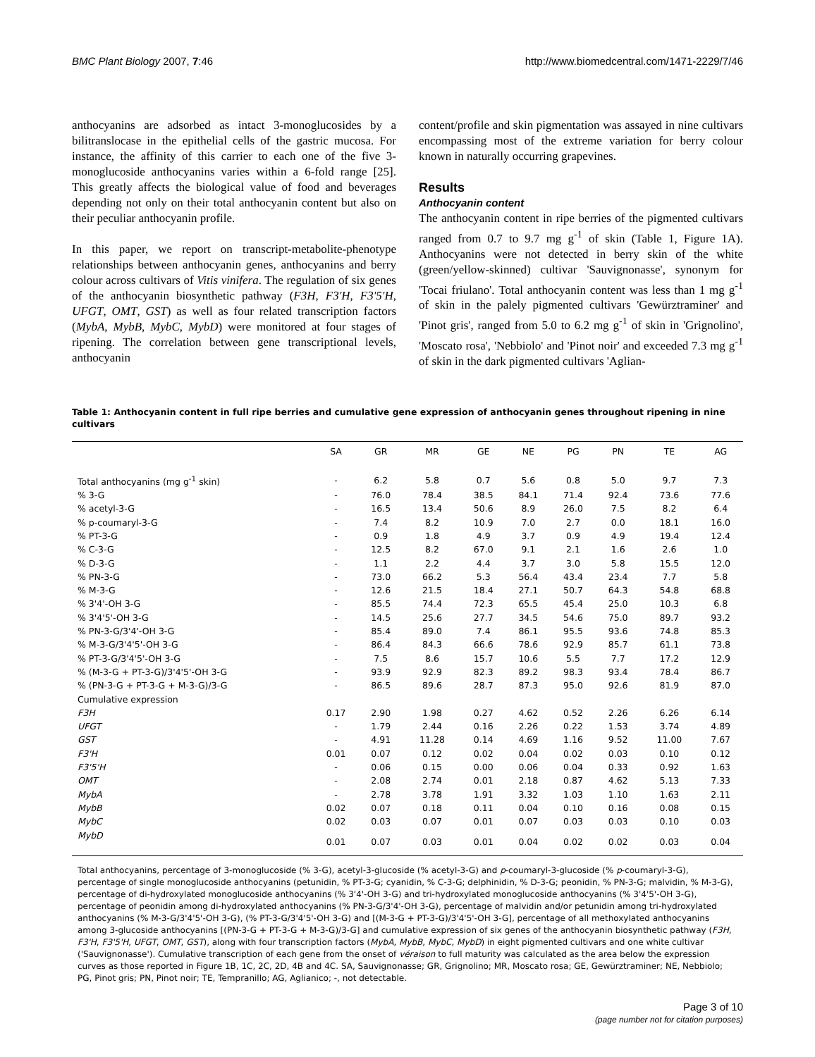BMC Plant Biology 2007, 7:46 http://www.biomedcentral.com/1471-2229/7/46
anthocyanins are adsorbed as intact 3-monoglucosides by a bilitranslocase in the epithelial cells of the gastric mucosa. For instance, the affinity of this carrier to each one of the five 3-monoglucoside anthocyanins varies within a 6-fold range [25]. This greatly affects the biological value of food and beverages depending not only on their total anthocyanin content but also on their peculiar anthocyanin profile.
In this paper, we report on transcript-metabolite-phenotype relationships between anthocyanin genes, anthocyanins and berry colour across cultivars of Vitis vinifera. The regulation of six genes of the anthocyanin biosynthetic pathway (F3H, F3'H, F3'5'H, UFGT, OMT, GST) as well as four related transcription factors (MybA, MybB, MybC, MybD) were monitored at four stages of ripening. The correlation between gene transcriptional levels, anthocyanin
content/profile and skin pigmentation was assayed in nine cultivars encompassing most of the extreme variation for berry colour known in naturally occurring grapevines.
Results
Anthocyanin content
The anthocyanin content in ripe berries of the pigmented cultivars ranged from 0.7 to 9.7 mg g<sup>-1</sup> of skin (Table 1, Figure 1A). Anthocyanins were not detected in berry skin of the white (green/yellow-skinned) cultivar 'Sauvignonasse', synonym for 'Tocai friulano'. Total anthocyanin content was less than 1 mg g<sup>-1</sup> of skin in the palely pigmented cultivars 'Gewürztraminer' and 'Pinot gris', ranged from 5.0 to 6.2 mg g<sup>-1</sup> of skin in 'Grignolino', 'Moscato rosa', 'Nebbiolo' and 'Pinot noir' and exceeded 7.3 mg g<sup>-1</sup> of skin in the dark pigmented cultivars 'Aglian-
Table 1: Anthocyanin content in full ripe berries and cumulative gene expression of anthocyanin genes throughout ripening in nine cultivars
| | SA | GR | MR | GE | NE | PG | PN | TE | AG |
| --- | --- | --- | --- | --- | --- | --- | --- | --- | --- |
| Total anthocyanins (mg g<sup>-1</sup> skin) | - | 6.2 | 5.8 | 0.7 | 5.6 | 0.8 | 5.0 | 9.7 | 7.3 |
| % 3-G | - | 76.0 | 78.4 | 38.5 | 84.1 | 71.4 | 92.4 | 73.6 | 77.6 |
| % acetyl-3-G | - | 16.5 | 13.4 | 50.6 | 8.9 | 26.0 | 7.5 | 8.2 | 6.4 |
| % p-coumaryl-3-G | - | 7.4 | 8.2 | 10.9 | 7.0 | 2.7 | 0.0 | 18.1 | 16.0 |
| % PT-3-G | - | 0.9 | 1.8 | 4.9 | 3.7 | 0.9 | 4.9 | 19.4 | 12.4 |
| % C-3-G | - | 12.5 | 8.2 | 67.0 | 9.1 | 2.1 | 1.6 | 2.6 | 1.0 |
| % D-3-G | - | 1.1 | 2.2 | 4.4 | 3.7 | 3.0 | 5.8 | 15.5 | 12.0 |
| % PN-3-G | - | 73.0 | 66.2 | 5.3 | 56.4 | 43.4 | 23.4 | 7.7 | 5.8 |
| % M-3-G | - | 12.6 | 21.5 | 18.4 | 27.1 | 50.7 | 64.3 | 54.8 | 68.8 |
| % 3'4'-OH 3-G | - | 85.5 | 74.4 | 72.3 | 65.5 | 45.4 | 25.0 | 10.3 | 6.8 |
| % 3'4'5'-OH 3-G | - | 14.5 | 25.6 | 27.7 | 34.5 | 54.6 | 75.0 | 89.7 | 93.2 |
| % PN-3-G/3'4'-OH 3-G | - | 85.4 | 89.0 | 7.4 | 86.1 | 95.5 | 93.6 | 74.8 | 85.3 |
| % M-3-G/3'4'5'-OH 3-G | - | 86.4 | 84.3 | 66.6 | 78.6 | 92.9 | 85.7 | 61.1 | 73.8 |
| % PT-3-G/3'4'5'-OH 3-G | - | 7.5 | 8.6 | 15.7 | 10.6 | 5.5 | 7.7 | 17.2 | 12.9 |
| % (M-3-G + PT-3-G)/3'4'5'-OH 3-G | - | 93.9 | 92.9 | 82.3 | 89.2 | 98.3 | 93.4 | 78.4 | 86.7 |
| % (PN-3-G + PT-3-G + M-3-G)/3-G | - | 86.5 | 89.6 | 28.7 | 87.3 | 95.0 | 92.6 | 81.9 | 87.0 |
| Cumulative expression | | | | | | | | | |
| F3H | 0.17 | 2.90 | 1.98 | 0.27 | 4.62 | 0.52 | 2.26 | 6.26 | 6.14 |
| UFGT | - | 1.79 | 2.44 | 0.16 | 2.26 | 0.22 | 1.53 | 3.74 | 4.89 |
| GST | - | 4.91 | 11.28 | 0.14 | 4.69 | 1.16 | 9.52 | 11.00 | 7.67 |
| F3'H | 0.01 | 0.07 | 0.12 | 0.02 | 0.04 | 0.02 | 0.03 | 0.10 | 0.12 |
| F3'5'H | - | 0.06 | 0.15 | 0.00 | 0.06 | 0.04 | 0.33 | 0.92 | 1.63 |
| OMT | - | 2.08 | 2.74 | 0.01 | 2.18 | 0.87 | 4.62 | 5.13 | 7.33 |
| MybA | - | 2.78 | 3.78 | 1.91 | 3.32 | 1.03 | 1.10 | 1.63 | 2.11 |
| MybB | 0.02 | 0.07 | 0.18 | 0.11 | 0.04 | 0.10 | 0.16 | 0.08 | 0.15 |
| MybC | 0.02 | 0.03 | 0.07 | 0.01 | 0.07 | 0.03 | 0.03 | 0.10 | 0.03 |
| MybD | 0.01 | 0.07 | 0.03 | 0.01 | 0.04 | 0.02 | 0.02 | 0.03 | 0.04 |
Total anthocyanins, percentage of 3-monoglucoside (% 3-G), acetyl-3-glucoside (% acetyl-3-G) and p-coumaryl-3-glucoside (% p-coumaryl-3-G), percentage of single monoglucoside anthocyanins (petunidin, % PT-3-G; cyanidin, % C-3-G; delphinidin, % D-3-G; peonidin, % PN-3-G; malvidin, % M-3-G), percentage of di-hydroxylated monoglucoside anthocyanins (% 3'4'-OH 3-G) and tri-hydroxylated monoglucoside anthocyanins (% 3'4'5'-OH 3-G), percentage of peonidin among di-hydroxylated anthocyanins (% PN-3-G/3'4'-OH 3-G), percentage of malvidin and/or petunidin among tri-hydroxylated anthocyanins (% M-3-G/3'4'5'-OH 3-G), (% PT-3-G/3'4'5'-OH 3-G) and [(M-3-G + PT-3-G)/3'4'5'-OH 3-G], percentage of all methoxylated anthocyanins among 3-glucoside anthocyanins [(PN-3-G + PT-3-G + M-3-G)/3-G] and cumulative expression of six genes of the anthocyanin biosynthetic pathway (F3H, F3'H, F3'5'H, UFGT, OMT, GST), along with four transcription factors (MybA, MybB, MybC, MybD) in eight pigmented cultivars and one white cultivar ('Sauvignonasse'). Cumulative transcription of each gene from the onset of véraison to full maturity was calculated as the area below the expression curves as those reported in Figure 1B, 1C, 2C, 2D, 4B and 4C. SA, Sauvignonasse; GR, Grignolino; MR, Moscato rosa; GE, Gewürztraminer; NE, Nebbiolo; PG, Pinot gris; PN, Pinot noir; TE, Tempranillo; AG, Aglianico; -, not detectable.
Page 3 of 10
(page number not for citation purposes)